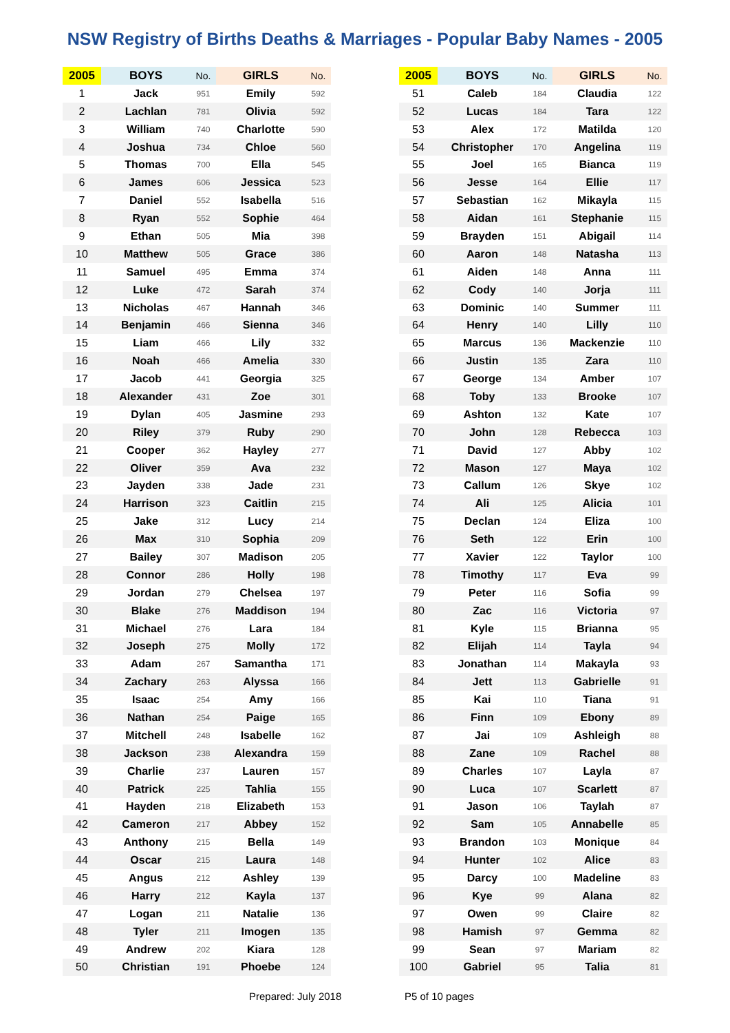NSW Registry of Births Deaths & Marriages - Popular Baby Names - 2005
| 2005 | BOYS | No. | GIRLS | No. |
| --- | --- | --- | --- | --- |
| 1 | Jack | 951 | Emily | 592 |
| 2 | Lachlan | 781 | Olivia | 592 |
| 3 | William | 740 | Charlotte | 590 |
| 4 | Joshua | 734 | Chloe | 560 |
| 5 | Thomas | 700 | Ella | 545 |
| 6 | James | 606 | Jessica | 523 |
| 7 | Daniel | 552 | Isabella | 516 |
| 8 | Ryan | 552 | Sophie | 464 |
| 9 | Ethan | 505 | Mia | 398 |
| 10 | Matthew | 505 | Grace | 386 |
| 11 | Samuel | 495 | Emma | 374 |
| 12 | Luke | 472 | Sarah | 374 |
| 13 | Nicholas | 467 | Hannah | 346 |
| 14 | Benjamin | 466 | Sienna | 346 |
| 15 | Liam | 466 | Lily | 332 |
| 16 | Noah | 466 | Amelia | 330 |
| 17 | Jacob | 441 | Georgia | 325 |
| 18 | Alexander | 431 | Zoe | 301 |
| 19 | Dylan | 405 | Jasmine | 293 |
| 20 | Riley | 379 | Ruby | 290 |
| 21 | Cooper | 362 | Hayley | 277 |
| 22 | Oliver | 359 | Ava | 232 |
| 23 | Jayden | 338 | Jade | 231 |
| 24 | Harrison | 323 | Caitlin | 215 |
| 25 | Jake | 312 | Lucy | 214 |
| 26 | Max | 310 | Sophia | 209 |
| 27 | Bailey | 307 | Madison | 205 |
| 28 | Connor | 286 | Holly | 198 |
| 29 | Jordan | 279 | Chelsea | 197 |
| 30 | Blake | 276 | Maddison | 194 |
| 31 | Michael | 276 | Lara | 184 |
| 32 | Joseph | 275 | Molly | 172 |
| 33 | Adam | 267 | Samantha | 171 |
| 34 | Zachary | 263 | Alyssa | 166 |
| 35 | Isaac | 254 | Amy | 166 |
| 36 | Nathan | 254 | Paige | 165 |
| 37 | Mitchell | 248 | Isabelle | 162 |
| 38 | Jackson | 238 | Alexandra | 159 |
| 39 | Charlie | 237 | Lauren | 157 |
| 40 | Patrick | 225 | Tahlia | 155 |
| 41 | Hayden | 218 | Elizabeth | 153 |
| 42 | Cameron | 217 | Abbey | 152 |
| 43 | Anthony | 215 | Bella | 149 |
| 44 | Oscar | 215 | Laura | 148 |
| 45 | Angus | 212 | Ashley | 139 |
| 46 | Harry | 212 | Kayla | 137 |
| 47 | Logan | 211 | Natalie | 136 |
| 48 | Tyler | 211 | Imogen | 135 |
| 49 | Andrew | 202 | Kiara | 128 |
| 50 | Christian | 191 | Phoebe | 124 |
| 2005 | BOYS | No. | GIRLS | No. |
| --- | --- | --- | --- | --- |
| 51 | Caleb | 184 | Claudia | 122 |
| 52 | Lucas | 184 | Tara | 122 |
| 53 | Alex | 172 | Matilda | 120 |
| 54 | Christopher | 170 | Angelina | 119 |
| 55 | Joel | 165 | Bianca | 119 |
| 56 | Jesse | 164 | Ellie | 117 |
| 57 | Sebastian | 162 | Mikayla | 115 |
| 58 | Aidan | 161 | Stephanie | 115 |
| 59 | Brayden | 151 | Abigail | 114 |
| 60 | Aaron | 148 | Natasha | 113 |
| 61 | Aiden | 148 | Anna | 111 |
| 62 | Cody | 140 | Jorja | 111 |
| 63 | Dominic | 140 | Summer | 111 |
| 64 | Henry | 140 | Lilly | 110 |
| 65 | Marcus | 136 | Mackenzie | 110 |
| 66 | Justin | 135 | Zara | 110 |
| 67 | George | 134 | Amber | 107 |
| 68 | Toby | 133 | Brooke | 107 |
| 69 | Ashton | 132 | Kate | 107 |
| 70 | John | 128 | Rebecca | 103 |
| 71 | David | 127 | Abby | 102 |
| 72 | Mason | 127 | Maya | 102 |
| 73 | Callum | 126 | Skye | 102 |
| 74 | Ali | 125 | Alicia | 101 |
| 75 | Declan | 124 | Eliza | 100 |
| 76 | Seth | 122 | Erin | 100 |
| 77 | Xavier | 122 | Taylor | 100 |
| 78 | Timothy | 117 | Eva | 99 |
| 79 | Peter | 116 | Sofia | 99 |
| 80 | Zac | 116 | Victoria | 97 |
| 81 | Kyle | 115 | Brianna | 95 |
| 82 | Elijah | 114 | Tayla | 94 |
| 83 | Jonathan | 114 | Makayla | 93 |
| 84 | Jett | 113 | Gabrielle | 91 |
| 85 | Kai | 110 | Tiana | 91 |
| 86 | Finn | 109 | Ebony | 89 |
| 87 | Jai | 109 | Ashleigh | 88 |
| 88 | Zane | 109 | Rachel | 88 |
| 89 | Charles | 107 | Layla | 87 |
| 90 | Luca | 107 | Scarlett | 87 |
| 91 | Jason | 106 | Taylah | 87 |
| 92 | Sam | 105 | Annabelle | 85 |
| 93 | Brandon | 103 | Monique | 84 |
| 94 | Hunter | 102 | Alice | 83 |
| 95 | Darcy | 100 | Madeline | 83 |
| 96 | Kye | 99 | Alana | 82 |
| 97 | Owen | 99 | Claire | 82 |
| 98 | Hamish | 97 | Gemma | 82 |
| 99 | Sean | 97 | Mariam | 82 |
| 100 | Gabriel | 95 | Talia | 81 |
Prepared: July 2018 P5 of 10 pages